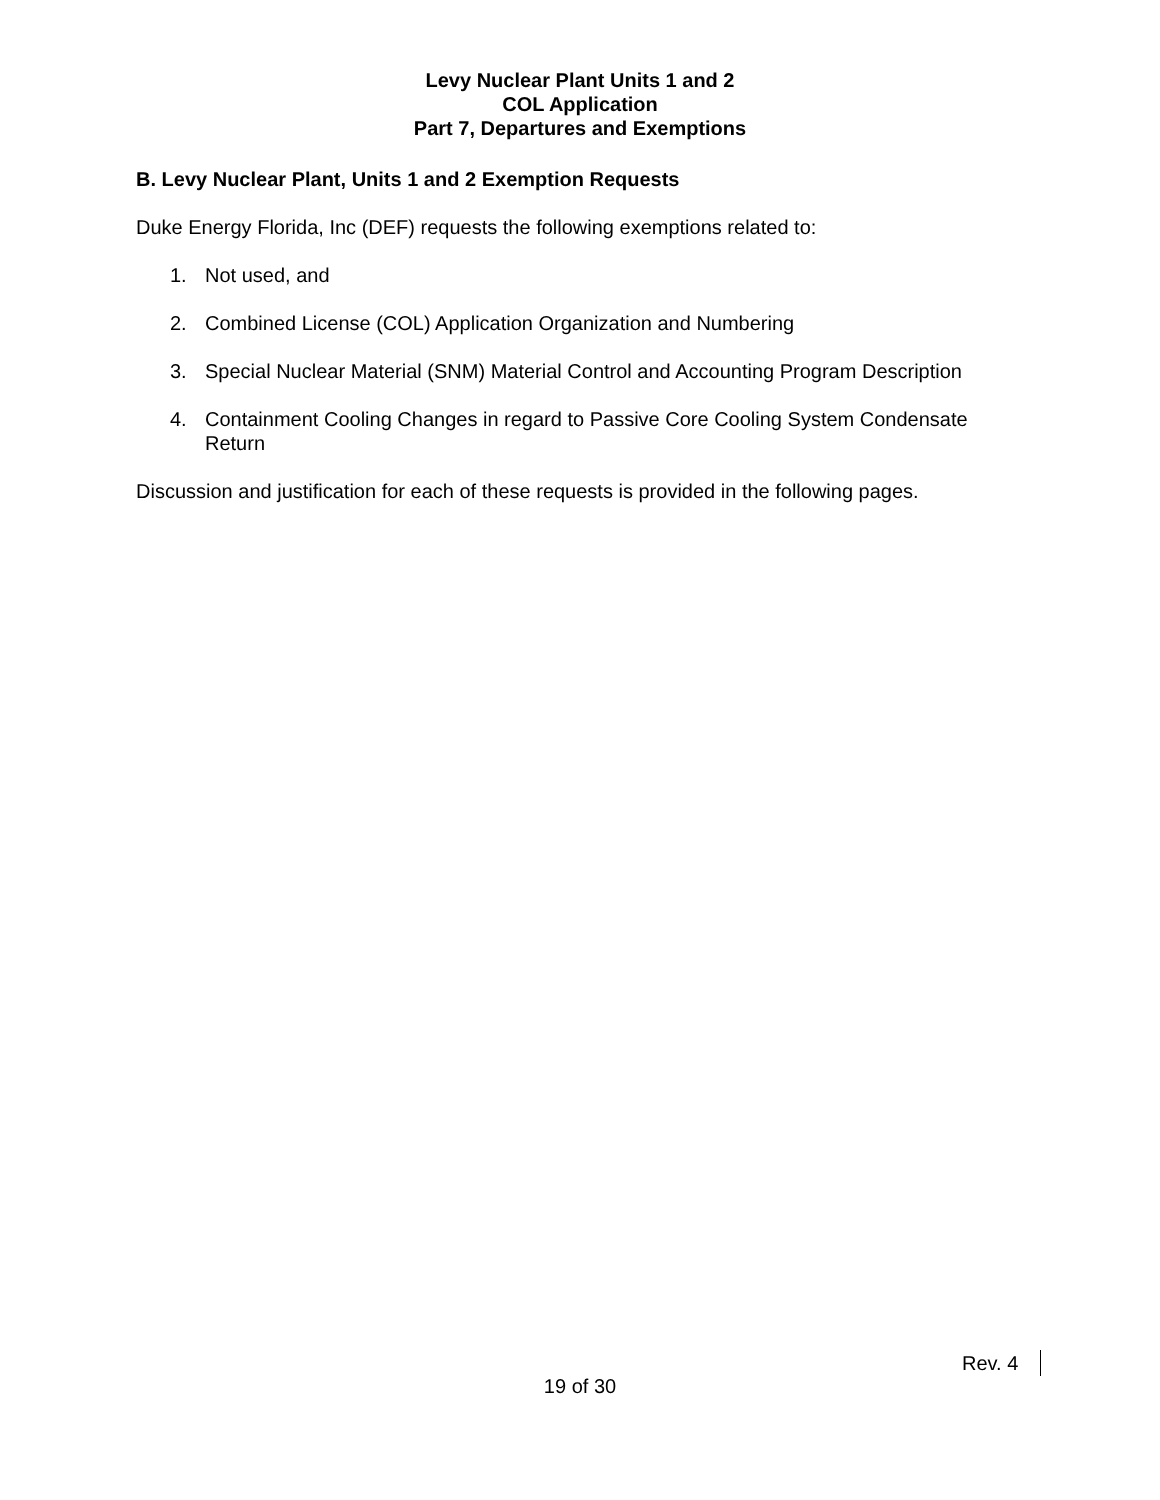Levy Nuclear Plant Units 1 and 2
COL Application
Part 7, Departures and Exemptions
B. Levy Nuclear Plant, Units 1 and 2 Exemption Requests
Duke Energy Florida, Inc (DEF) requests the following exemptions related to:
1. Not used, and
2. Combined License (COL) Application Organization and Numbering
3. Special Nuclear Material (SNM) Material Control and Accounting Program Description
4. Containment Cooling Changes in regard to Passive Core Cooling System Condensate Return
Discussion and justification for each of these requests is provided in the following pages.
Rev. 4
19 of 30